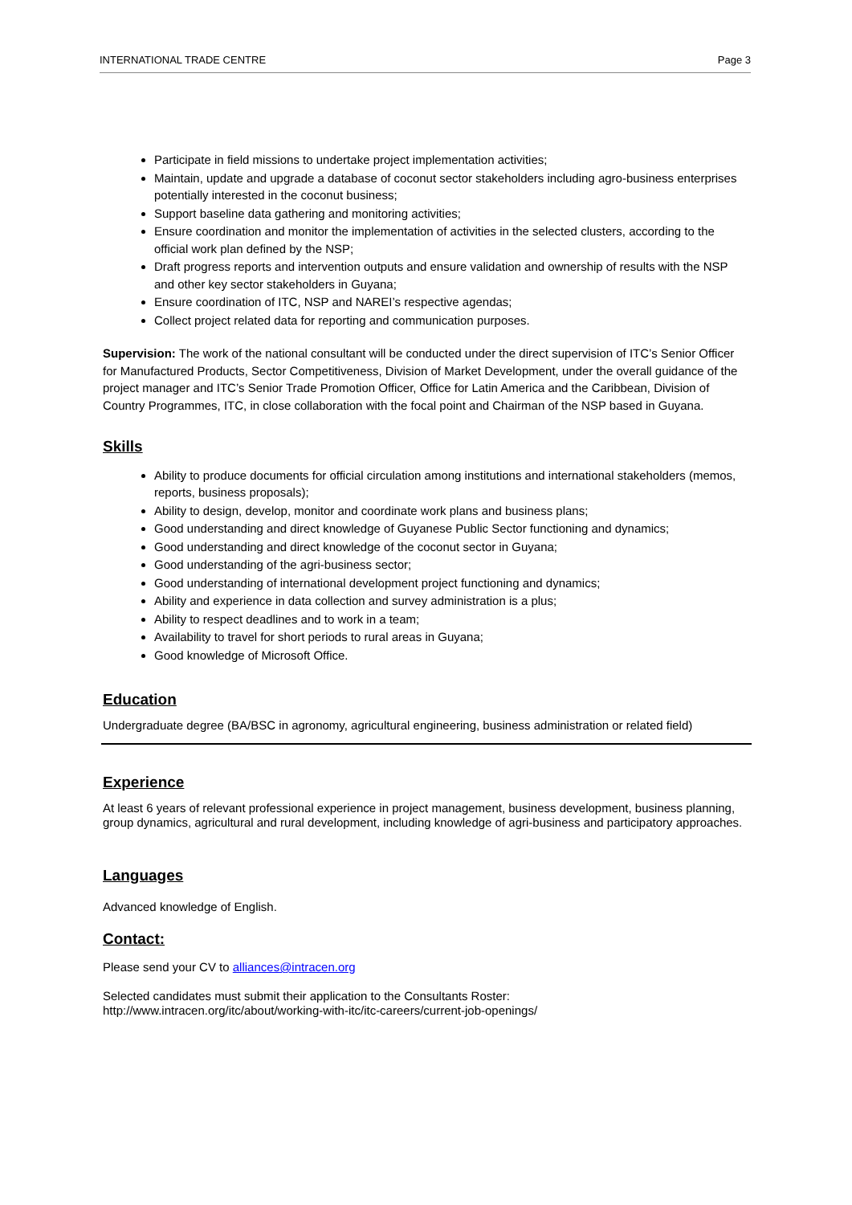INTERNATIONAL TRADE CENTRE Page 3
Participate in field missions to undertake project implementation activities;
Maintain, update and upgrade a database of coconut sector stakeholders including agro-business enterprises potentially interested in the coconut business;
Support baseline data gathering and monitoring activities;
Ensure coordination and monitor the implementation of activities in the selected clusters, according to the official work plan defined by the NSP;
Draft progress reports and intervention outputs and ensure validation and ownership of results with the NSP and other key sector stakeholders in Guyana;
Ensure coordination of ITC, NSP and NAREI’s respective agendas;
Collect project related data for reporting and communication purposes.
Supervision: The work of the national consultant will be conducted under the direct supervision of ITC’s Senior Officer for Manufactured Products, Sector Competitiveness, Division of Market Development, under the overall guidance of the project manager and ITC’s Senior Trade Promotion Officer, Office for Latin America and the Caribbean, Division of Country Programmes, ITC, in close collaboration with the focal point and Chairman of the NSP based in Guyana.
Skills
Ability to produce documents for official circulation among institutions and international stakeholders (memos, reports, business proposals);
Ability to design, develop, monitor and coordinate work plans and business plans;
Good understanding and direct knowledge of Guyanese Public Sector functioning and dynamics;
Good understanding and direct knowledge of the coconut sector in Guyana;
Good understanding of the agri-business sector;
Good understanding of international development project functioning and dynamics;
Ability and experience in data collection and survey administration is a plus;
Ability to respect deadlines and to work in a team;
Availability to travel for short periods to rural areas in Guyana;
Good knowledge of Microsoft Office.
Education
Undergraduate degree (BA/BSC in agronomy, agricultural engineering, business administration or related field)
Experience
At least 6 years of relevant professional experience in project management, business development, business planning, group dynamics, agricultural and rural development, including knowledge of agri-business and participatory approaches.
Languages
Advanced knowledge of English.
Contact:
Please send your CV to alliances@intracen.org
Selected candidates must submit their application to the Consultants Roster:
http://www.intracen.org/itc/about/working-with-itc/itc-careers/current-job-openings/